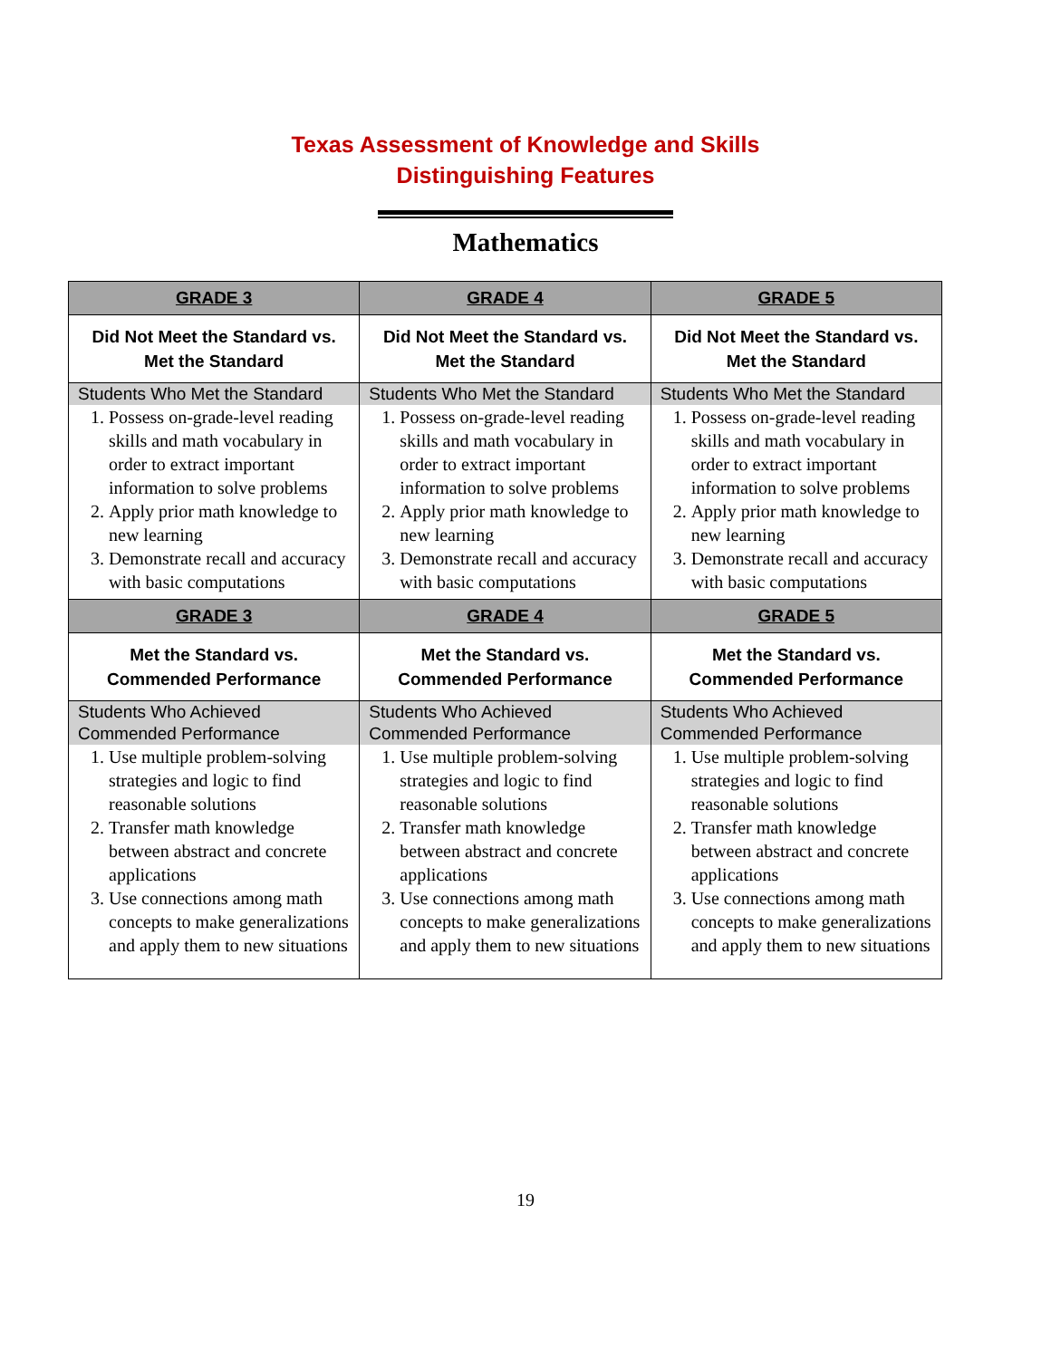Texas Assessment of Knowledge and Skills
Distinguishing Features
Mathematics
| GRADE 3 | GRADE 4 | GRADE 5 |
| --- | --- | --- |
| Did Not Meet the Standard vs. Met the Standard | Did Not Meet the Standard vs. Met the Standard | Did Not Meet the Standard vs. Met the Standard |
| Students Who Met the Standard 1. Possess on-grade-level reading skills and math vocabulary in order to extract important information to solve problems 2. Apply prior math knowledge to new learning 3. Demonstrate recall and accuracy with basic computations | Students Who Met the Standard 1. Possess on-grade-level reading skills and math vocabulary in order to extract important information to solve problems 2. Apply prior math knowledge to new learning 3. Demonstrate recall and accuracy with basic computations | Students Who Met the Standard 1. Possess on-grade-level reading skills and math vocabulary in order to extract important information to solve problems 2. Apply prior math knowledge to new learning 3. Demonstrate recall and accuracy with basic computations |
| GRADE 3 | GRADE 4 | GRADE 5 |
| Met the Standard vs. Commended Performance | Met the Standard vs. Commended Performance | Met the Standard vs. Commended Performance |
| Students Who Achieved Commended Performance 1. Use multiple problem-solving strategies and logic to find reasonable solutions 2. Transfer math knowledge between abstract and concrete applications 3. Use connections among math concepts to make generalizations and apply them to new situations | Students Who Achieved Commended Performance 1. Use multiple problem-solving strategies and logic to find reasonable solutions 2. Transfer math knowledge between abstract and concrete applications 3. Use connections among math concepts to make generalizations and apply them to new situations | Students Who Achieved Commended Performance 1. Use multiple problem-solving strategies and logic to find reasonable solutions 2. Transfer math knowledge between abstract and concrete applications 3. Use connections among math concepts to make generalizations and apply them to new situations |
19